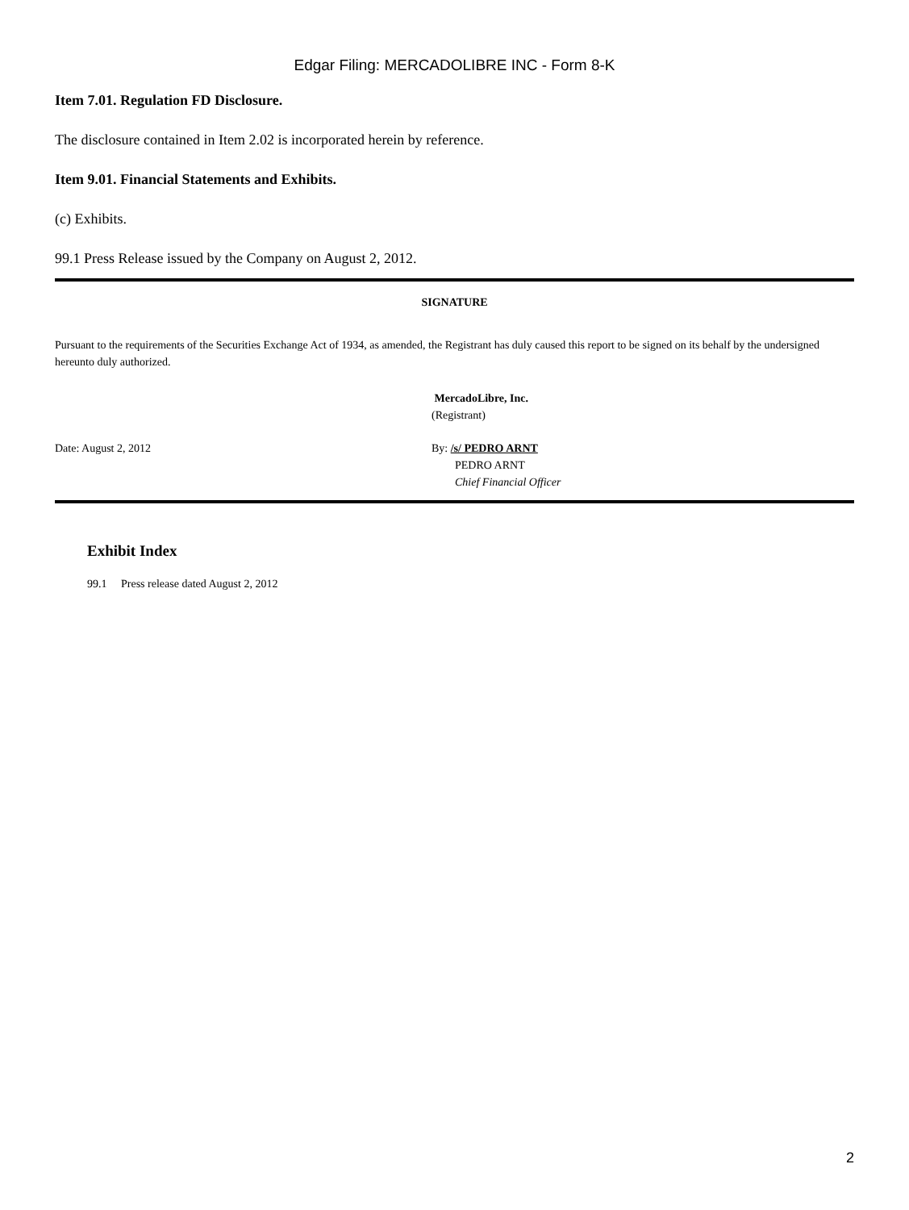Edgar Filing: MERCADOLIBRE INC - Form 8-K
Item 7.01. Regulation FD Disclosure.
The disclosure contained in Item 2.02 is incorporated herein by reference.
Item 9.01. Financial Statements and Exhibits.
(c) Exhibits.
99.1 Press Release issued by the Company on August 2, 2012.
SIGNATURE
Pursuant to the requirements of the Securities Exchange Act of 1934, as amended, the Registrant has duly caused this report to be signed on its behalf by the undersigned hereunto duly authorized.
MercadoLibre, Inc.
(Registrant)
Date: August 2, 2012 By: /s/ PEDRO ARNT
PEDRO ARNT
Chief Financial Officer
Exhibit Index
99.1 Press release dated August 2, 2012
2